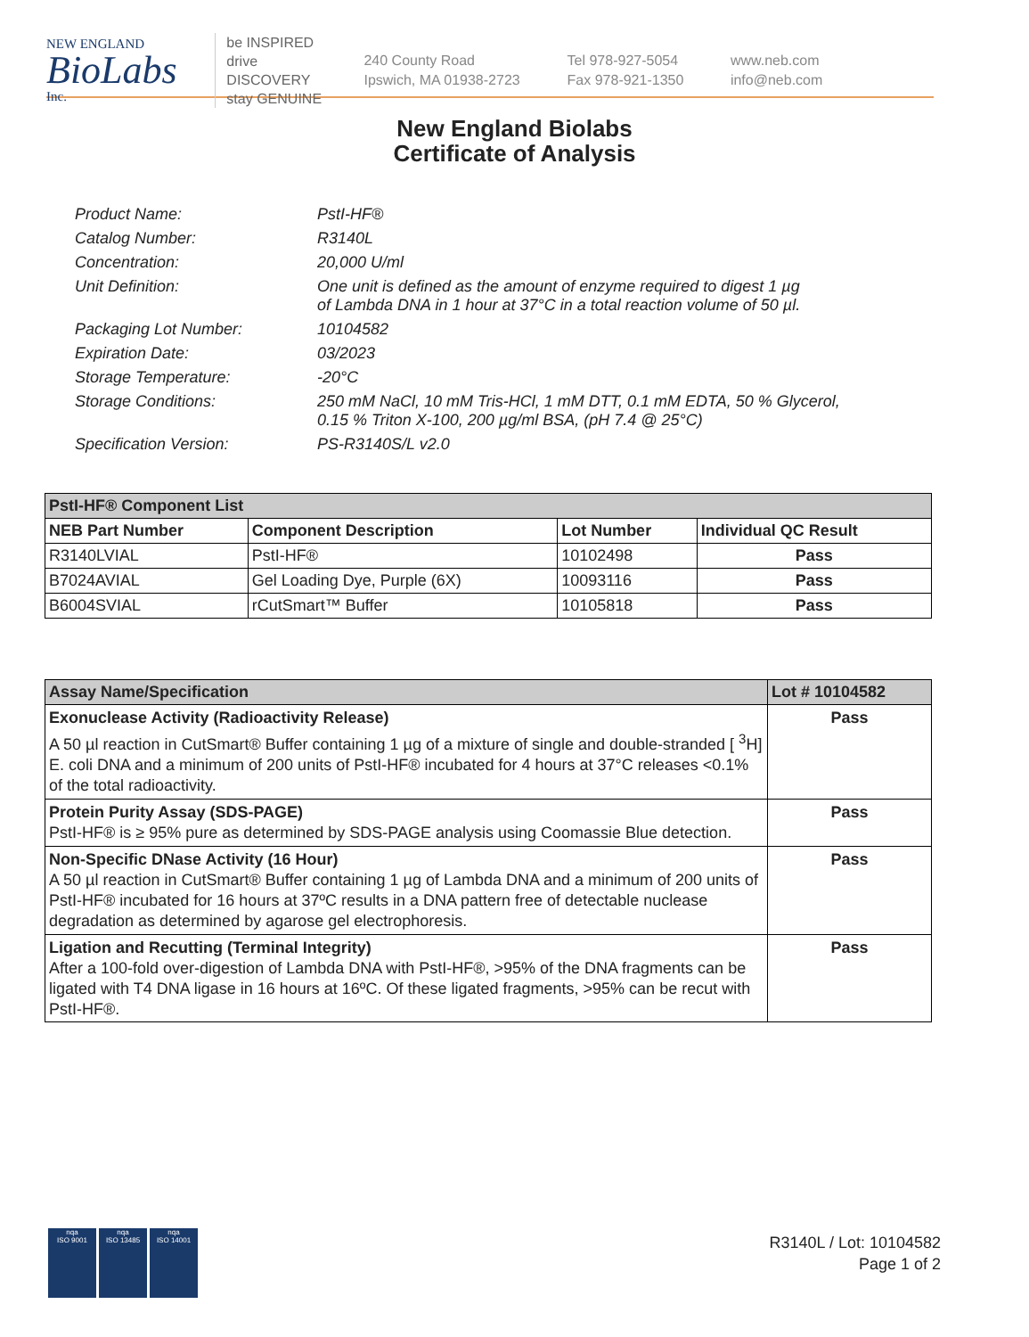NEW ENGLAND
BioLabs
Inc.
be INSPIRED
drive DISCOVERY
stay GENUINE
240 County Road
Ipswich, MA 01938-2723
Tel 978-927-5054
Fax 978-921-1350
www.neb.com
info@neb.com
New England Biolabs
Certificate of Analysis
| Product Name: | PstI-HF® |
| Catalog Number: | R3140L |
| Concentration: | 20,000 U/ml |
| Unit Definition: | One unit is defined as the amount of enzyme required to digest 1 µg of Lambda DNA in 1 hour at 37°C in a total reaction volume of 50 µl. |
| Packaging Lot Number: | 10104582 |
| Expiration Date: | 03/2023 |
| Storage Temperature: | -20°C |
| Storage Conditions: | 250 mM NaCl, 10 mM Tris-HCl, 1 mM DTT, 0.1 mM EDTA, 50 % Glycerol, 0.15 % Triton X-100, 200 µg/ml BSA, (pH 7.4 @ 25°C) |
| Specification Version: | PS-R3140S/L v2.0 |
| PstI-HF® Component List | | | |
| NEB Part Number | Component Description | Lot Number | Individual QC Result |
| R3140LVIAL | PstI-HF® | 10102498 | Pass |
| B7024AVIAL | Gel Loading Dye, Purple (6X) | 10093116 | Pass |
| B6004SVIAL | rCutSmart™ Buffer | 10105818 | Pass |
| Assay Name/Specification | Lot # 10104582 |
| --- | --- |
| Exonuclease Activity (Radioactivity Release) A 50 µl reaction in CutSmart® Buffer containing 1 µg of a mixture of single and double-stranded [ <sup>3</sup>H] E. coli DNA and a minimum of 200 units of PstI-HF® incubated for 4 hours at 37°C releases <0.1% of the total radioactivity. | Pass |
| Protein Purity Assay (SDS-PAGE) PstI-HF® is ≥ 95% pure as determined by SDS-PAGE analysis using Coomassie Blue detection. | Pass |
| Non-Specific DNase Activity (16 Hour) A 50 µl reaction in CutSmart® Buffer containing 1 µg of Lambda DNA and a minimum of 200 units of PstI-HF® incubated for 16 hours at 37ºC results in a DNA pattern free of detectable nuclease degradation as determined by agarose gel electrophoresis. | Pass |
| Ligation and Recutting (Terminal Integrity) After a 100-fold over-digestion of Lambda DNA with PstI-HF®, >95% of the DNA fragments can be ligated with T4 DNA ligase in 16 hours at 16ºC. Of these ligated fragments, >95% can be recut with PstI-HF®. | Pass |
nqa
ISO 9001
nqa
ISO 13485
nqa
ISO 14001
R3140L / Lot: 10104582
Page 1 of 2